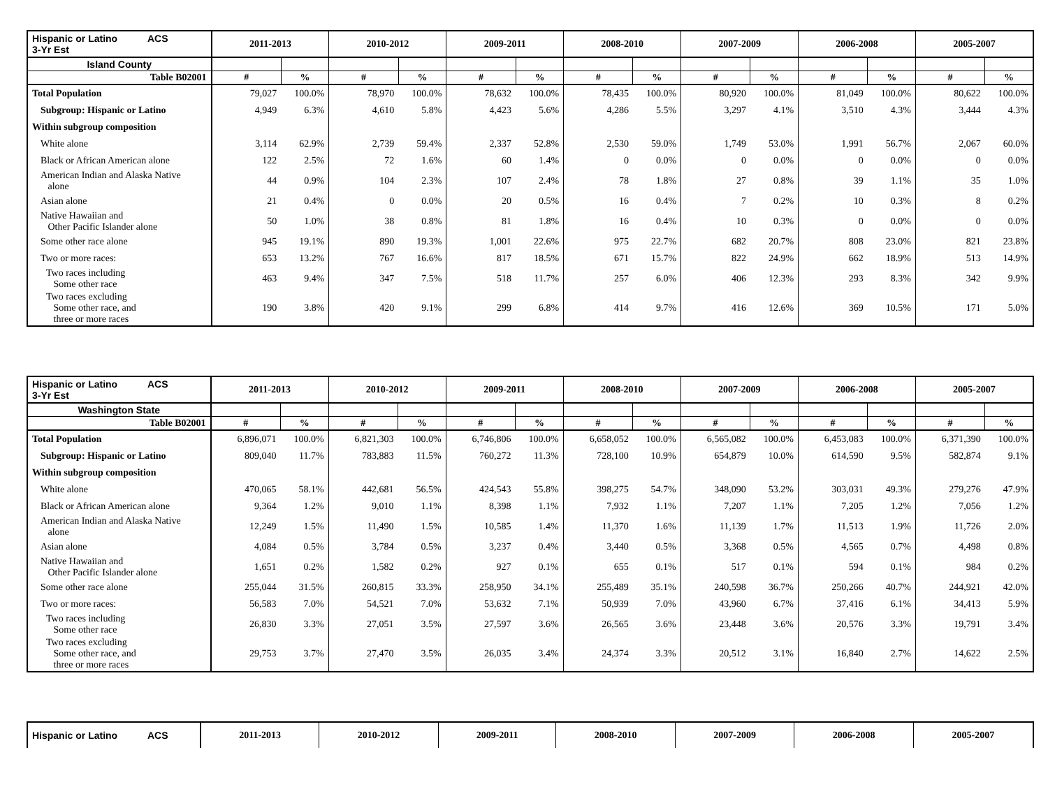| Hispanic or Latino ACS 3-Yr Est | 2011-2013 | | 2010-2012 | | 2009-2011 | | 2008-2010 | | 2007-2009 | | 2006-2008 | | 2005-2007 | |
| --- | --- | --- | --- | --- | --- | --- | --- | --- | --- | --- | --- | --- | --- | --- |
| Island County | | | | | | | | | | | | | | |
| Table B02001 | # | % | # | % | # | % | # | % | # | % | # | % | # | % |
| Total Population | 79,027 | 100.0% | 78,970 | 100.0% | 78,632 | 100.0% | 78,435 | 100.0% | 80,920 | 100.0% | 81,049 | 100.0% | 80,622 | 100.0% |
| Subgroup: Hispanic or Latino | 4,949 | 6.3% | 4,610 | 5.8% | 4,423 | 5.6% | 4,286 | 5.5% | 3,297 | 4.1% | 3,510 | 4.3% | 3,444 | 4.3% |
| Within subgroup composition | | | | | | | | | | | | | | |
| White alone | 3,114 | 62.9% | 2,739 | 59.4% | 2,337 | 52.8% | 2,530 | 59.0% | 1,749 | 53.0% | 1,991 | 56.7% | 2,067 | 60.0% |
| Black or African American alone | 122 | 2.5% | 72 | 1.6% | 60 | 1.4% | 0 | 0.0% | 0 | 0.0% | 0 | 0.0% | 0 | 0.0% |
| American Indian and Alaska Native alone | 44 | 0.9% | 104 | 2.3% | 107 | 2.4% | 78 | 1.8% | 27 | 0.8% | 39 | 1.1% | 35 | 1.0% |
| Asian alone | 21 | 0.4% | 0 | 0.0% | 20 | 0.5% | 16 | 0.4% | 7 | 0.2% | 10 | 0.3% | 8 | 0.2% |
| Native Hawaiian and Other Pacific Islander alone | 50 | 1.0% | 38 | 0.8% | 81 | 1.8% | 16 | 0.4% | 10 | 0.3% | 0 | 0.0% | 0 | 0.0% |
| Some other race alone | 945 | 19.1% | 890 | 19.3% | 1,001 | 22.6% | 975 | 22.7% | 682 | 20.7% | 808 | 23.0% | 821 | 23.8% |
| Two or more races: | 653 | 13.2% | 767 | 16.6% | 817 | 18.5% | 671 | 15.7% | 822 | 24.9% | 662 | 18.9% | 513 | 14.9% |
| Two races including Some other race | 463 | 9.4% | 347 | 7.5% | 518 | 11.7% | 257 | 6.0% | 406 | 12.3% | 293 | 8.3% | 342 | 9.9% |
| Two races excluding Some other race, and three or more races | 190 | 3.8% | 420 | 9.1% | 299 | 6.8% | 414 | 9.7% | 416 | 12.6% | 369 | 10.5% | 171 | 5.0% |
| Hispanic or Latino ACS 3-Yr Est | 2011-2013 | | 2010-2012 | | 2009-2011 | | 2008-2010 | | 2007-2009 | | 2006-2008 | | 2005-2007 | |
| --- | --- | --- | --- | --- | --- | --- | --- | --- | --- | --- | --- | --- | --- | --- |
| Washington State | | | | | | | | | | | | | | |
| Table B02001 | # | % | # | % | # | % | # | % | # | % | # | % | # | % |
| Total Population | 6,896,071 | 100.0% | 6,821,303 | 100.0% | 6,746,806 | 100.0% | 6,658,052 | 100.0% | 6,565,082 | 100.0% | 6,453,083 | 100.0% | 6,371,390 | 100.0% |
| Subgroup: Hispanic or Latino | 809,040 | 11.7% | 783,883 | 11.5% | 760,272 | 11.3% | 728,100 | 10.9% | 654,879 | 10.0% | 614,590 | 9.5% | 582,874 | 9.1% |
| Within subgroup composition | | | | | | | | | | | | | | |
| White alone | 470,065 | 58.1% | 442,681 | 56.5% | 424,543 | 55.8% | 398,275 | 54.7% | 348,090 | 53.2% | 303,031 | 49.3% | 279,276 | 47.9% |
| Black or African American alone | 9,364 | 1.2% | 9,010 | 1.1% | 8,398 | 1.1% | 7,932 | 1.1% | 7,207 | 1.1% | 7,205 | 1.2% | 7,056 | 1.2% |
| American Indian and Alaska Native alone | 12,249 | 1.5% | 11,490 | 1.5% | 10,585 | 1.4% | 11,370 | 1.6% | 11,139 | 1.7% | 11,513 | 1.9% | 11,726 | 2.0% |
| Asian alone | 4,084 | 0.5% | 3,784 | 0.5% | 3,237 | 0.4% | 3,440 | 0.5% | 3,368 | 0.5% | 4,565 | 0.7% | 4,498 | 0.8% |
| Native Hawaiian and Other Pacific Islander alone | 1,651 | 0.2% | 1,582 | 0.2% | 927 | 0.1% | 655 | 0.1% | 517 | 0.1% | 594 | 0.1% | 984 | 0.2% |
| Some other race alone | 255,044 | 31.5% | 260,815 | 33.3% | 258,950 | 34.1% | 255,489 | 35.1% | 240,598 | 36.7% | 250,266 | 40.7% | 244,921 | 42.0% |
| Two or more races: | 56,583 | 7.0% | 54,521 | 7.0% | 53,632 | 7.1% | 50,939 | 7.0% | 43,960 | 6.7% | 37,416 | 6.1% | 34,413 | 5.9% |
| Two races including Some other race | 26,830 | 3.3% | 27,051 | 3.5% | 27,597 | 3.6% | 26,565 | 3.6% | 23,448 | 3.6% | 20,576 | 3.3% | 19,791 | 3.4% |
| Two races excluding Some other race, and three or more races | 29,753 | 3.7% | 27,470 | 3.5% | 26,035 | 3.4% | 24,374 | 3.3% | 20,512 | 3.1% | 16,840 | 2.7% | 14,622 | 2.5% |
| Hispanic or Latino ACS | 2011-2013 | 2010-2012 | 2009-2011 | 2008-2010 | 2007-2009 | 2006-2008 | 2005-2007 |
| --- | --- | --- | --- | --- | --- | --- | --- |